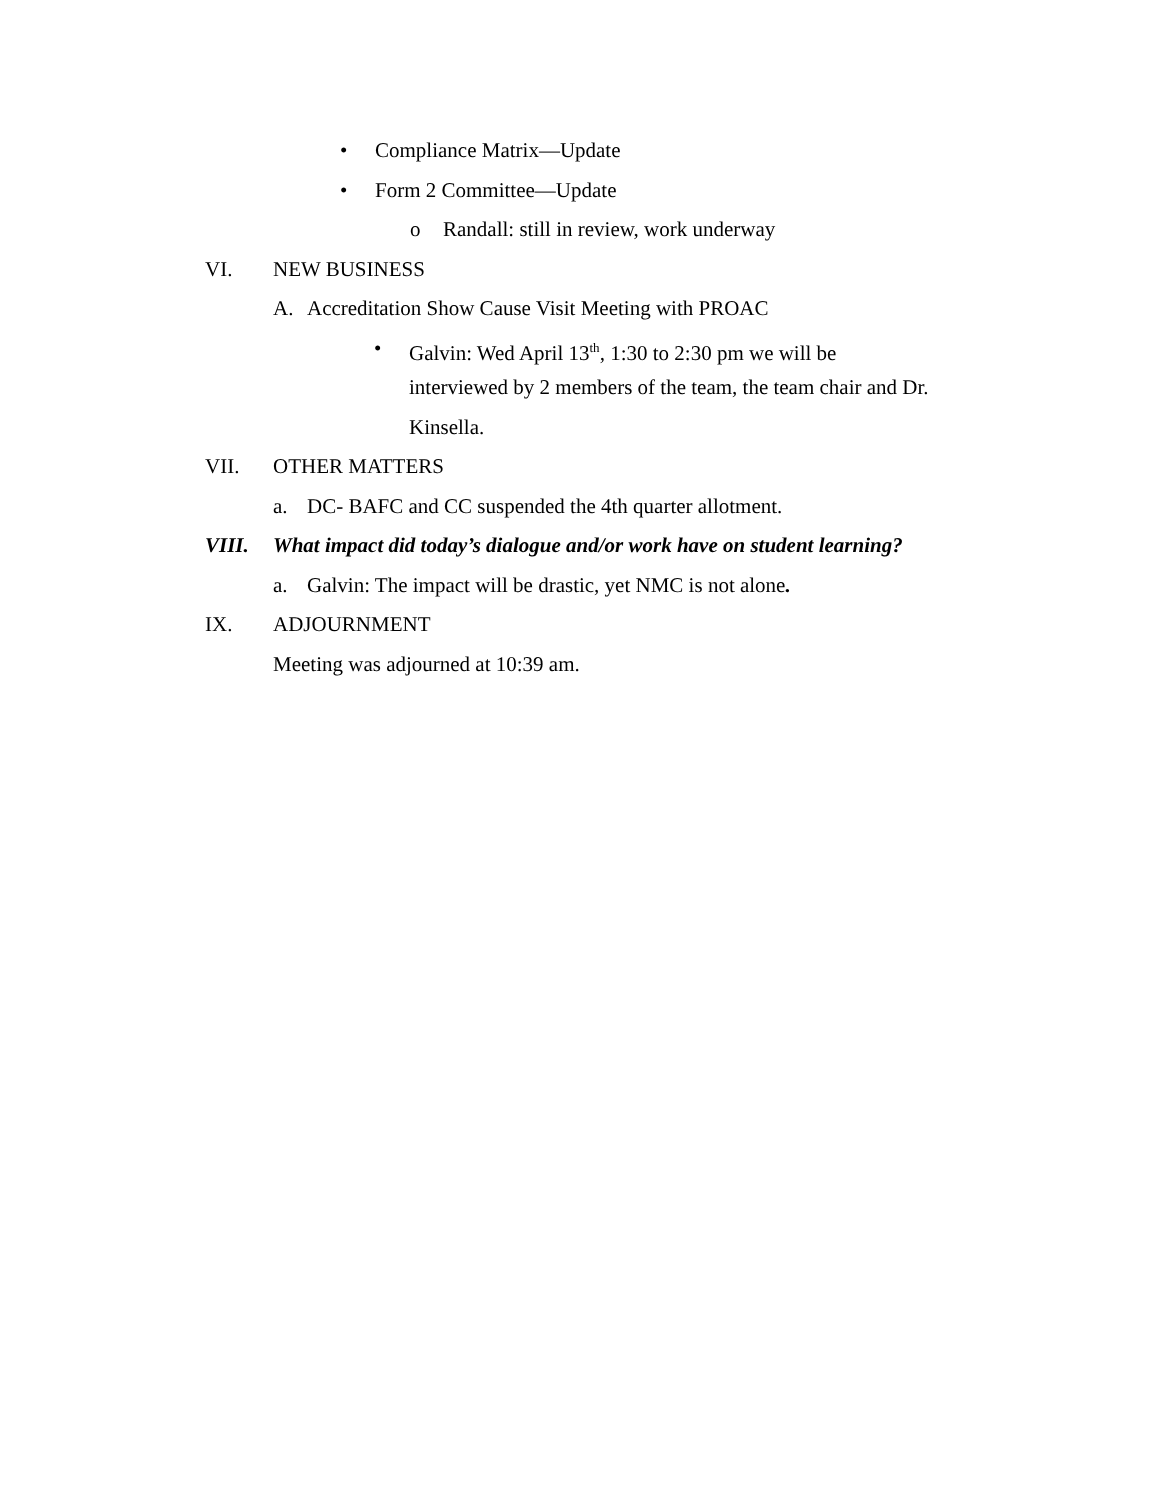• Compliance Matrix—Update
• Form 2 Committee—Update
o Randall: still in review, work underway
VI. NEW BUSINESS
A. Accreditation Show Cause Visit Meeting with PROAC
• Galvin: Wed April 13<sup>th</sup>, 1:30 to 2:30 pm we will be
interviewed by 2 members of the team, the team chair and Dr.
Kinsella.
VII. OTHER MATTERS
a. DC- BAFC and CC suspended the 4th quarter allotment.
VIII. What impact did today’s dialogue and/or work have on student learning?
a. Galvin: The impact will be drastic, yet NMC is not alone.
IX. ADJOURNMENT
Meeting was adjourned at 10:39 am.